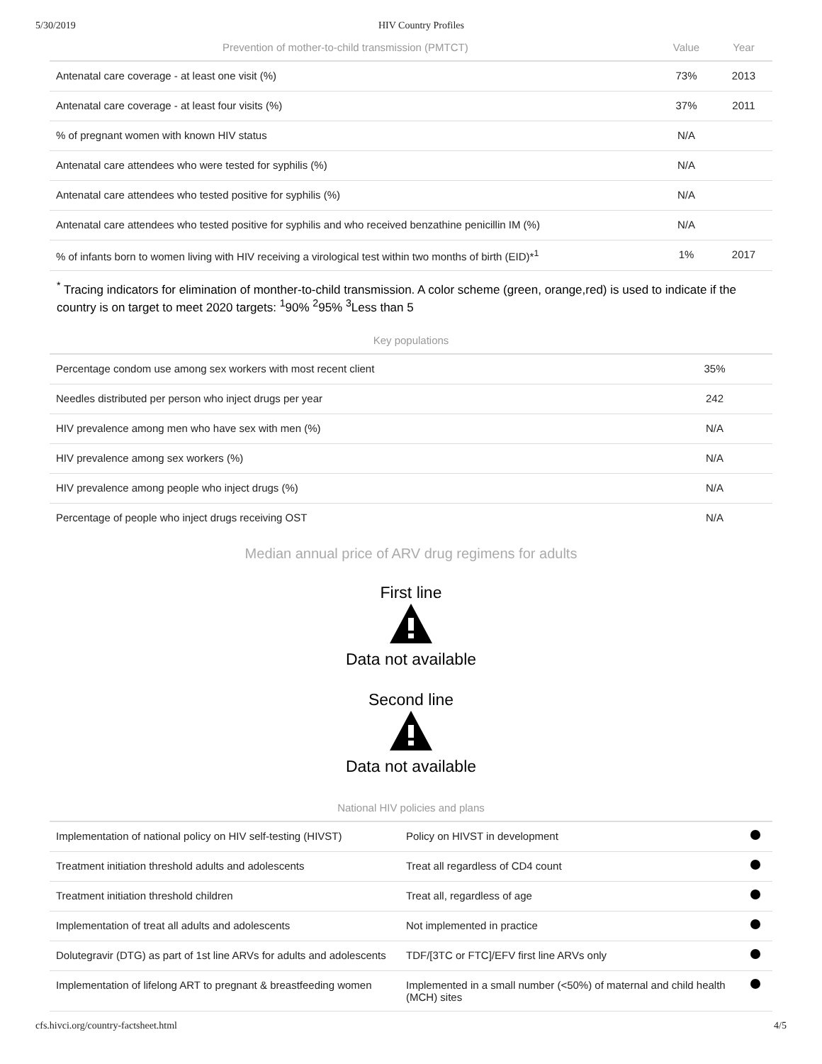5/30/2019 HIV Country Profiles
| Prevention of mother-to-child transmission (PMTCT) | Value | Year |
| --- | --- | --- |
| Antenatal care coverage - at least one visit (%) | 73% | 2013 |
| Antenatal care coverage - at least four visits (%) | 37% | 2011 |
| % of pregnant women with known HIV status | N/A | |
| Antenatal care attendees who were tested for syphilis (%) | N/A | |
| Antenatal care attendees who tested positive for syphilis (%) | N/A | |
| Antenatal care attendees who tested positive for syphilis and who received benzathine penicillin IM (%) | N/A | |
| % of infants born to women living with HIV receiving a virological test within two months of birth (EID)*<sup>1</sup> | 1% | 2017 |
<sup>*</sup> Tracing indicators for elimination of monther-to-child transmission. A color scheme (green, orange,red) is used to indicate if the country is on target to meet 2020 targets: <sup>1</sup>90% <sup>2</sup>95% <sup>3</sup>Less than 5
| Key populations | |
| --- | --- |
| Percentage condom use among sex workers with most recent client | 35% |
| Needles distributed per person who inject drugs per year | 242 |
| HIV prevalence among men who have sex with men (%) | N/A |
| HIV prevalence among sex workers (%) | N/A |
| HIV prevalence among people who inject drugs (%) | N/A |
| Percentage of people who inject drugs receiving OST | N/A |
Median annual price of ARV drug regimens for adults
First line
Data not available
Second line
Data not available
| National HIV policies and plans | | |
| --- | --- | --- |
| Implementation of national policy on HIV self-testing (HIVST) | Policy on HIVST in development | |
| Treatment initiation threshold adults and adolescents | Treat all regardless of CD4 count | |
| Treatment initiation threshold children | Treat all, regardless of age | |
| Implementation of treat all adults and adolescents | Not implemented in practice | |
| Dolutegravir (DTG) as part of 1st line ARVs for adults and adolescents | TDF/[3TC or FTC]/EFV first line ARVs only | |
| Implementation of lifelong ART to pregnant & breastfeeding women | Implemented in a small number (<50%) of maternal and child health (MCH) sites | |
cfs.hivci.org/country-factsheet.html 4/5